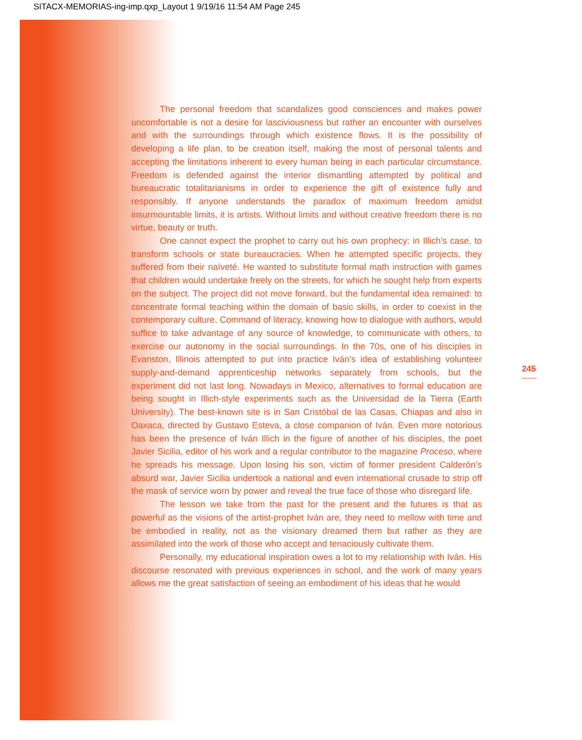SITACX-MEMORIAS-ing-imp.qxp_Layout 1 9/19/16 11:54 AM Page 245
The personal freedom that scandalizes good consciences and makes power uncomfortable is not a desire for lasciviousness but rather an encounter with ourselves and with the surroundings through which existence flows. It is the possibility of developing a life plan, to be creation itself, making the most of personal talents and accepting the limitations inherent to every human being in each particular circumstance. Freedom is defended against the interior dismantling attempted by political and bureaucratic totalitarianisms in order to experience the gift of existence fully and responsibly. If anyone understands the paradox of maximum freedom amidst insurmountable limits, it is artists. Without limits and without creative freedom there is no virtue, beauty or truth.
One cannot expect the prophet to carry out his own prophecy: in Illich’s case, to transform schools or state bureaucracies. When he attempted specific projects, they suffered from their naïveté. He wanted to substitute formal math instruction with games that children would undertake freely on the streets, for which he sought help from experts on the subject. The project did not move forward, but the fundamental idea remained: to concentrate formal teaching within the domain of basic skills, in order to coexist in the contemporary culture. Command of literacy, knowing how to dialogue with authors, would suffice to take advantage of any source of knowledge, to communicate with others, to exercise our autonomy in the social surroundings. In the 70s, one of his disciples in Evanston, Illinois attempted to put into practice Iván’s idea of establishing volunteer supply-and-demand apprenticeship networks separately from schools, but the experiment did not last long. Nowadays in Mexico, alternatives to formal education are being sought in Illich-style experiments such as the Universidad de la Tierra (Earth University). The best-known site is in San Cristóbal de las Casas, Chiapas and also in Oaxaca, directed by Gustavo Esteva, a close companion of Iván. Even more notorious has been the presence of Iván Illich in the figure of another of his disciples, the poet Javier Sicilia, editor of his work and a regular contributor to the magazine Proceso, where he spreads his message. Upon losing his son, victim of former president Calderón’s absurd war, Javier Sicilia undertook a national and even international crusade to strip off the mask of service worn by power and reveal the true face of those who disregard life.
The lesson we take from the past for the present and the futures is that as powerful as the visions of the artist-prophet Iván are, they need to mellow with time and be embodied in reality, not as the visionary dreamed them but rather as they are assimilated into the work of those who accept and tenaciously cultivate them.
Personally, my educational inspiration owes a lot to my relationship with Iván. His discourse resonated with previous experiences in school, and the work of many years allows me the great satisfaction of seeing an embodiment of his ideas that he would
245